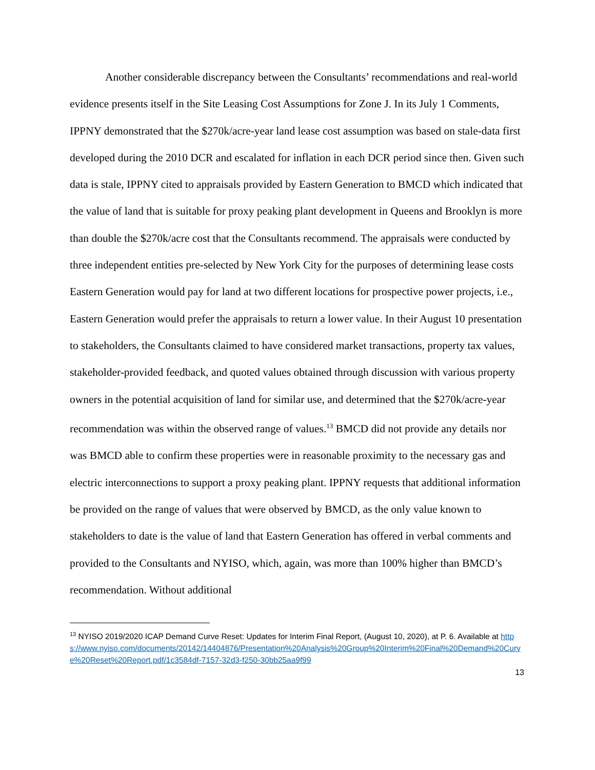Another considerable discrepancy between the Consultants’ recommendations and real-world evidence presents itself in the Site Leasing Cost Assumptions for Zone J. In its July 1 Comments, IPPNY demonstrated that the $270k/acre-year land lease cost assumption was based on stale-data first developed during the 2010 DCR and escalated for inflation in each DCR period since then. Given such data is stale, IPPNY cited to appraisals provided by Eastern Generation to BMCD which indicated that the value of land that is suitable for proxy peaking plant development in Queens and Brooklyn is more than double the $270k/acre cost that the Consultants recommend. The appraisals were conducted by three independent entities pre-selected by New York City for the purposes of determining lease costs Eastern Generation would pay for land at two different locations for prospective power projects, i.e., Eastern Generation would prefer the appraisals to return a lower value. In their August 10 presentation to stakeholders, the Consultants claimed to have considered market transactions, property tax values, stakeholder-provided feedback, and quoted values obtained through discussion with various property owners in the potential acquisition of land for similar use, and determined that the $270k/acre-year recommendation was within the observed range of values.<sup>13</sup> BMCD did not provide any details nor was BMCD able to confirm these properties were in reasonable proximity to the necessary gas and electric interconnections to support a proxy peaking plant. IPPNY requests that additional information be provided on the range of values that were observed by BMCD, as the only value known to stakeholders to date is the value of land that Eastern Generation has offered in verbal comments and provided to the Consultants and NYISO, which, again, was more than 100% higher than BMCD’s recommendation. Without additional
<sup>13</sup> NYISO 2019/2020 ICAP Demand Curve Reset: Updates for Interim Final Report, (August 10, 2020), at P. 6. Available at https://www.nyiso.com/documents/20142/14404876/Presentation%20Analysis%20Group%20Interim%20Final%20Demand%20Curve%20Reset%20Report.pdf/1c3584df-7157-32d3-f250-30bb25aa9f99
13